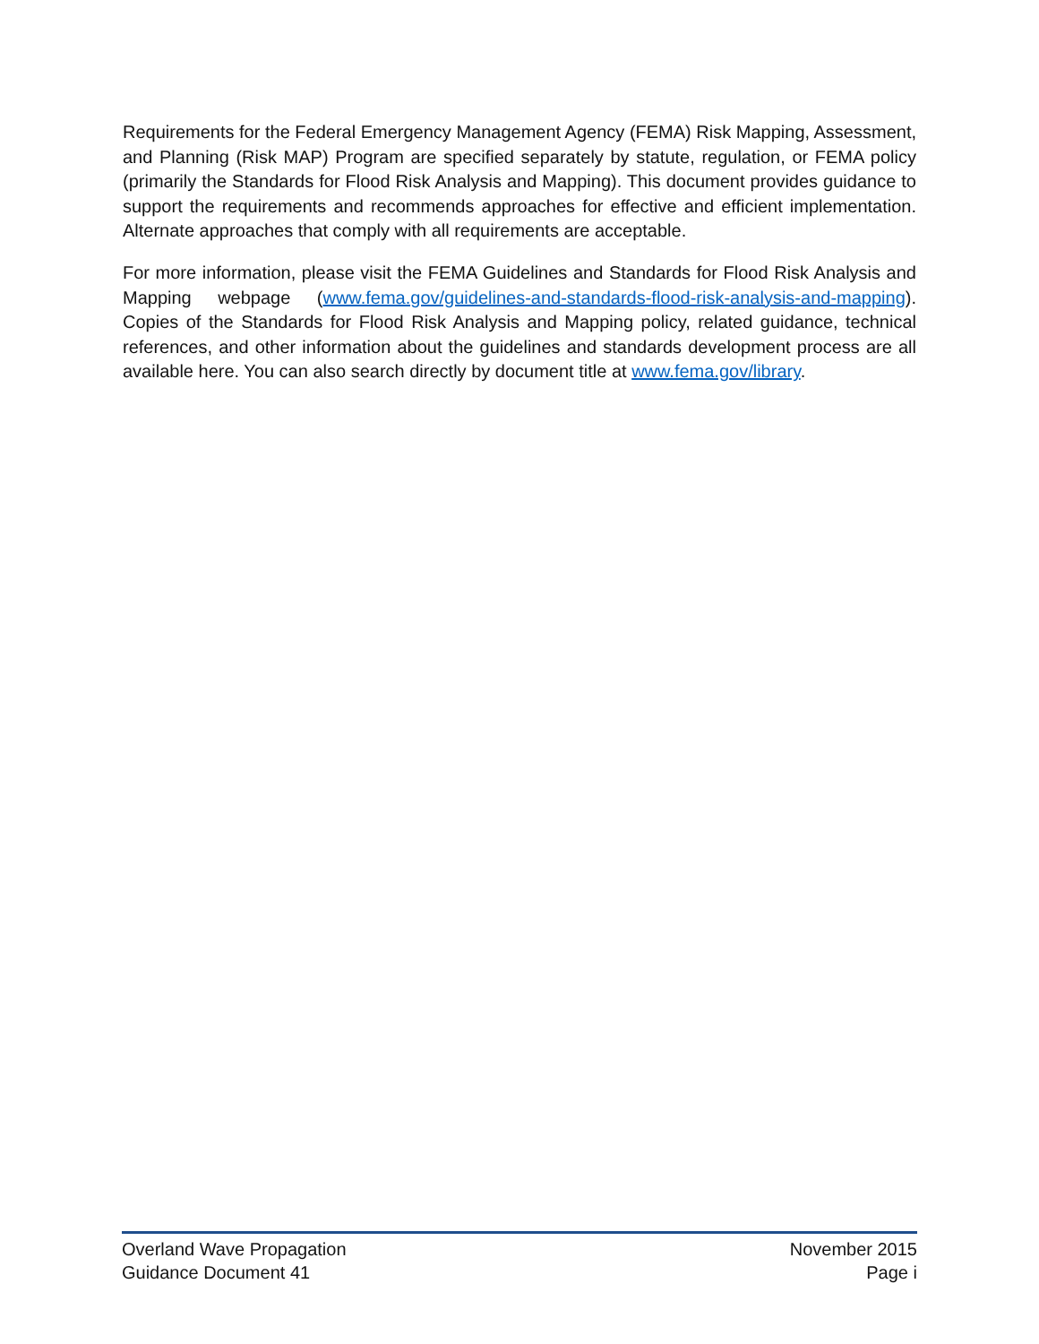Requirements for the Federal Emergency Management Agency (FEMA) Risk Mapping, Assessment, and Planning (Risk MAP) Program are specified separately by statute, regulation, or FEMA policy (primarily the Standards for Flood Risk Analysis and Mapping). This document provides guidance to support the requirements and recommends approaches for effective and efficient implementation. Alternate approaches that comply with all requirements are acceptable.
For more information, please visit the FEMA Guidelines and Standards for Flood Risk Analysis and Mapping webpage (www.fema.gov/guidelines-and-standards-flood-risk-analysis-and-mapping). Copies of the Standards for Flood Risk Analysis and Mapping policy, related guidance, technical references, and other information about the guidelines and standards development process are all available here. You can also search directly by document title at www.fema.gov/library.
Overland Wave Propagation
Guidance Document 41
November 2015
Page i